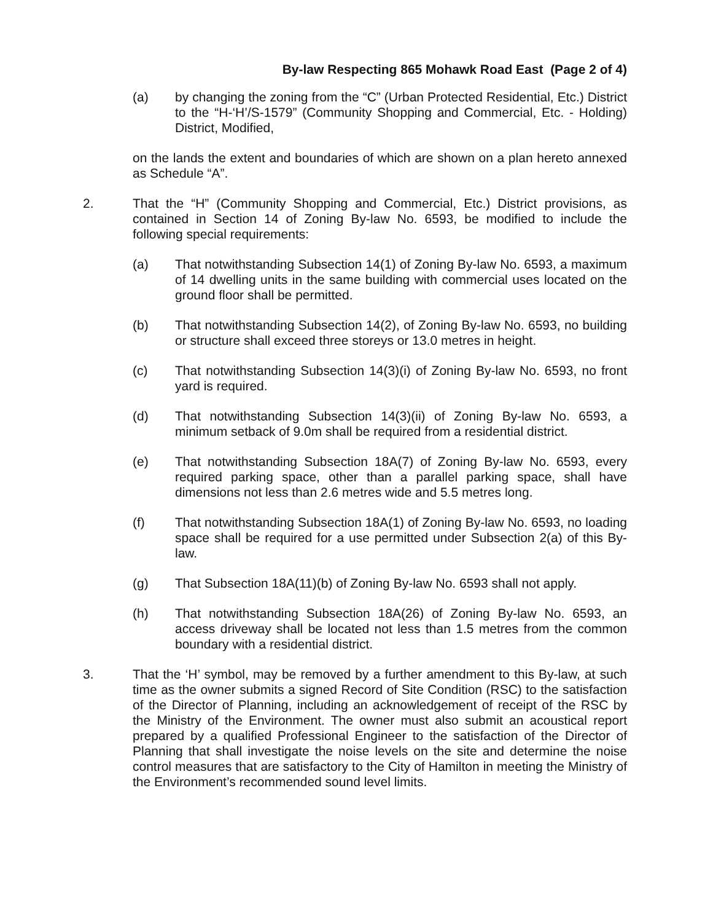By-law Respecting 865 Mohawk Road East (Page 2 of 4)
(a) by changing the zoning from the “C” (Urban Protected Residential, Etc.) District to the “H-‘H’/S-1579” (Community Shopping and Commercial, Etc. - Holding) District, Modified,
on the lands the extent and boundaries of which are shown on a plan hereto annexed as Schedule “A”.
2. That the “H” (Community Shopping and Commercial, Etc.) District provisions, as contained in Section 14 of Zoning By-law No. 6593, be modified to include the following special requirements:
(a) That notwithstanding Subsection 14(1) of Zoning By-law No. 6593, a maximum of 14 dwelling units in the same building with commercial uses located on the ground floor shall be permitted.
(b) That notwithstanding Subsection 14(2), of Zoning By-law No. 6593, no building or structure shall exceed three storeys or 13.0 metres in height.
(c) That notwithstanding Subsection 14(3)(i) of Zoning By-law No. 6593, no front yard is required.
(d) That notwithstanding Subsection 14(3)(ii) of Zoning By-law No. 6593, a minimum setback of 9.0m shall be required from a residential district.
(e) That notwithstanding Subsection 18A(7) of Zoning By-law No. 6593, every required parking space, other than a parallel parking space, shall have dimensions not less than 2.6 metres wide and 5.5 metres long.
(f) That notwithstanding Subsection 18A(1) of Zoning By-law No. 6593, no loading space shall be required for a use permitted under Subsection 2(a) of this By-law.
(g) That Subsection 18A(11)(b) of Zoning By-law No. 6593 shall not apply.
(h) That notwithstanding Subsection 18A(26) of Zoning By-law No. 6593, an access driveway shall be located not less than 1.5 metres from the common boundary with a residential district.
3. That the ‘H’ symbol, may be removed by a further amendment to this By-law, at such time as the owner submits a signed Record of Site Condition (RSC) to the satisfaction of the Director of Planning, including an acknowledgement of receipt of the RSC by the Ministry of the Environment. The owner must also submit an acoustical report prepared by a qualified Professional Engineer to the satisfaction of the Director of Planning that shall investigate the noise levels on the site and determine the noise control measures that are satisfactory to the City of Hamilton in meeting the Ministry of the Environment’s recommended sound level limits.